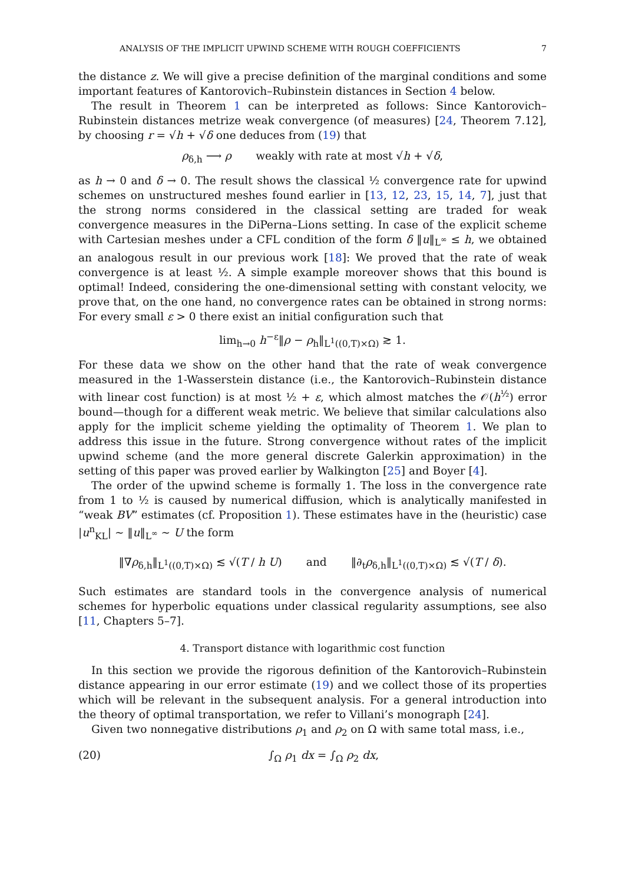ANALYSIS OF THE IMPLICIT UPWIND SCHEME WITH ROUGH COEFFICIENTS 7
the distance z. We will give a precise definition of the marginal conditions and some important features of Kantorovich–Rubinstein distances in Section 4 below.
The result in Theorem 1 can be interpreted as follows: Since Kantorovich–Rubinstein distances metrize weak convergence (of measures) [24, Theorem 7.12], by choosing r = √h + √δ one deduces from (19) that
ρ<sub>δ,h</sub> ⟶ ρ weakly with rate at most √h + √δ,
as h → 0 and δ → 0. The result shows the classical ½ convergence rate for upwind schemes on unstructured meshes found earlier in [13, 12, 23, 15, 14, 7], just that the strong norms considered in the classical setting are traded for weak convergence measures in the DiPerna–Lions setting. In case of the explicit scheme with Cartesian meshes under a CFL condition of the form δ ‖u‖<sub>L<sup>∞</sup></sub> ≤ h, we obtained an analogous result in our previous work [18]: We proved that the rate of weak convergence is at least ½. A simple example moreover shows that this bound is optimal! Indeed, considering the one-dimensional setting with constant velocity, we prove that, on the one hand, no convergence rates can be obtained in strong norms: For every small ε > 0 there exist an initial configuration such that
lim<sub>h→0</sub> h<sup>−ε</sup>‖ρ − ρ<sub>h</sub>‖<sub>L<sup>1</sup>((0,T)×Ω)</sub> ≳ 1.
For these data we show on the other hand that the rate of weak convergence measured in the 1-Wasserstein distance (i.e., the Kantorovich–Rubinstein distance with linear cost function) is at most ½ + ε, which almost matches the 𝒪(h<sup>½</sup>) error bound—though for a different weak metric. We believe that similar calculations also apply for the implicit scheme yielding the optimality of Theorem 1. We plan to address this issue in the future. Strong convergence without rates of the implicit upwind scheme (and the more general discrete Galerkin approximation) in the setting of this paper was proved earlier by Walkington [25] and Boyer [4].
The order of the upwind scheme is formally 1. The loss in the convergence rate from 1 to ½ is caused by numerical diffusion, which is analytically manifested in “weak BV” estimates (cf. Proposition 1). These estimates have in the (heuristic) case |u<sup>n</sup><sub>KL</sub>| ∼ ‖u‖<sub>L<sup>∞</sup></sub> ∼ U the form
‖∇ρ<sub>δ,h</sub>‖<sub>L<sup>1</sup>((0,T)×Ω)</sub> ≲ √(T / h U) and ‖∂<sub>t</sub>ρ<sub>δ,h</sub>‖<sub>L<sup>1</sup>((0,T)×Ω)</sub> ≲ √(T / δ).
Such estimates are standard tools in the convergence analysis of numerical schemes for hyperbolic equations under classical regularity assumptions, see also [11, Chapters 5–7].
4. Transport distance with logarithmic cost function
In this section we provide the rigorous definition of the Kantorovich–Rubinstein distance appearing in our error estimate (19) and we collect those of its properties which will be relevant in the subsequent analysis. For a general introduction into the theory of optimal transportation, we refer to Villani’s monograph [24].
Given two nonnegative distributions ρ<sub>1</sub> and ρ<sub>2</sub> on Ω with same total mass, i.e.,
(20) ∫<sub>Ω</sub> ρ<sub>1</sub> dx = ∫<sub>Ω</sub> ρ<sub>2</sub> dx,